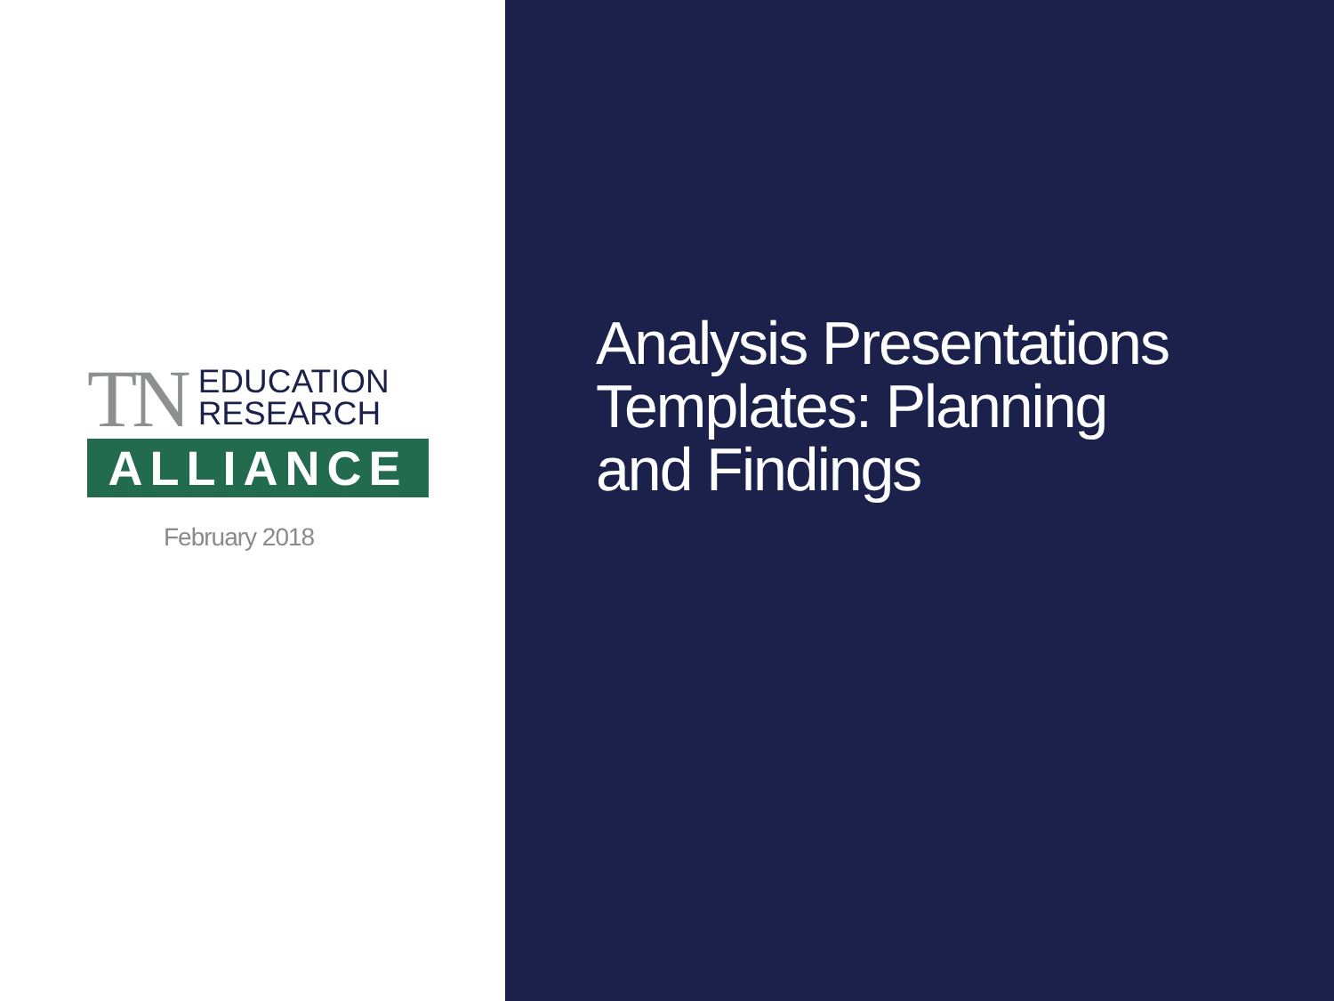TN EDUCATION
RESEARCH
ALLIANCE
February 2018
Analysis Presentations
Templates: Planning
and Findings